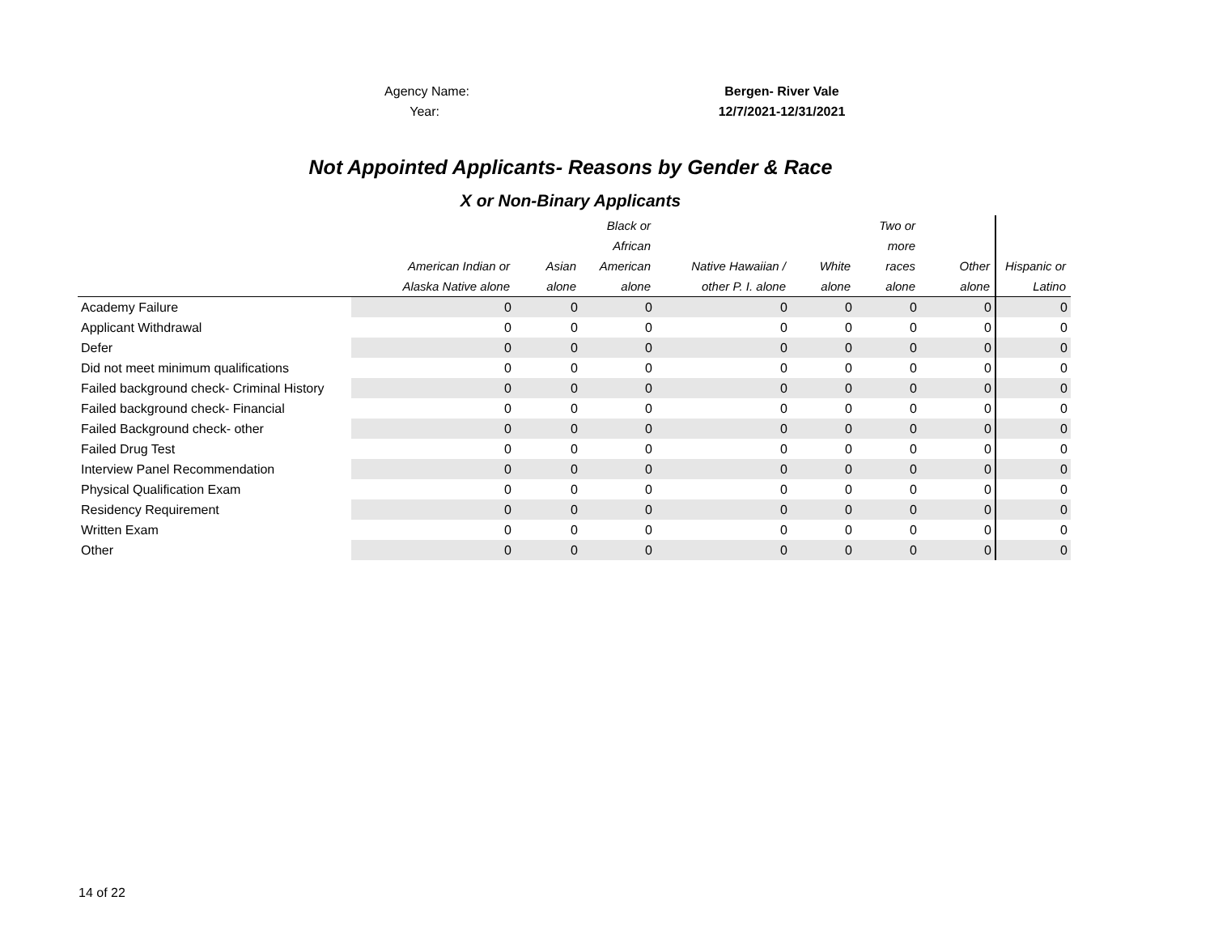Agency Name: Bergen- River Vale
Year: 12/7/2021-12/31/2021
Not Appointed Applicants- Reasons by Gender & Race
X or Non-Binary Applicants
| | American Indian or Alaska Native alone | Asian alone | Black or African American alone | Native Hawaiian / other P. I. alone | White alone | Two or more races alone | Other alone | Hispanic or Latino |
| --- | --- | --- | --- | --- | --- | --- | --- | --- |
| Academy Failure | 0 | 0 | 0 | 0 | 0 | 0 | 0 | 0 |
| Applicant Withdrawal | 0 | 0 | 0 | 0 | 0 | 0 | 0 | 0 |
| Defer | 0 | 0 | 0 | 0 | 0 | 0 | 0 | 0 |
| Did not meet minimum qualifications | 0 | 0 | 0 | 0 | 0 | 0 | 0 | 0 |
| Failed background check- Criminal History | 0 | 0 | 0 | 0 | 0 | 0 | 0 | 0 |
| Failed background check- Financial | 0 | 0 | 0 | 0 | 0 | 0 | 0 | 0 |
| Failed Background check- other | 0 | 0 | 0 | 0 | 0 | 0 | 0 | 0 |
| Failed Drug Test | 0 | 0 | 0 | 0 | 0 | 0 | 0 | 0 |
| Interview Panel Recommendation | 0 | 0 | 0 | 0 | 0 | 0 | 0 | 0 |
| Physical Qualification Exam | 0 | 0 | 0 | 0 | 0 | 0 | 0 | 0 |
| Residency Requirement | 0 | 0 | 0 | 0 | 0 | 0 | 0 | 0 |
| Written Exam | 0 | 0 | 0 | 0 | 0 | 0 | 0 | 0 |
| Other | 0 | 0 | 0 | 0 | 0 | 0 | 0 | 0 |
14 of 22